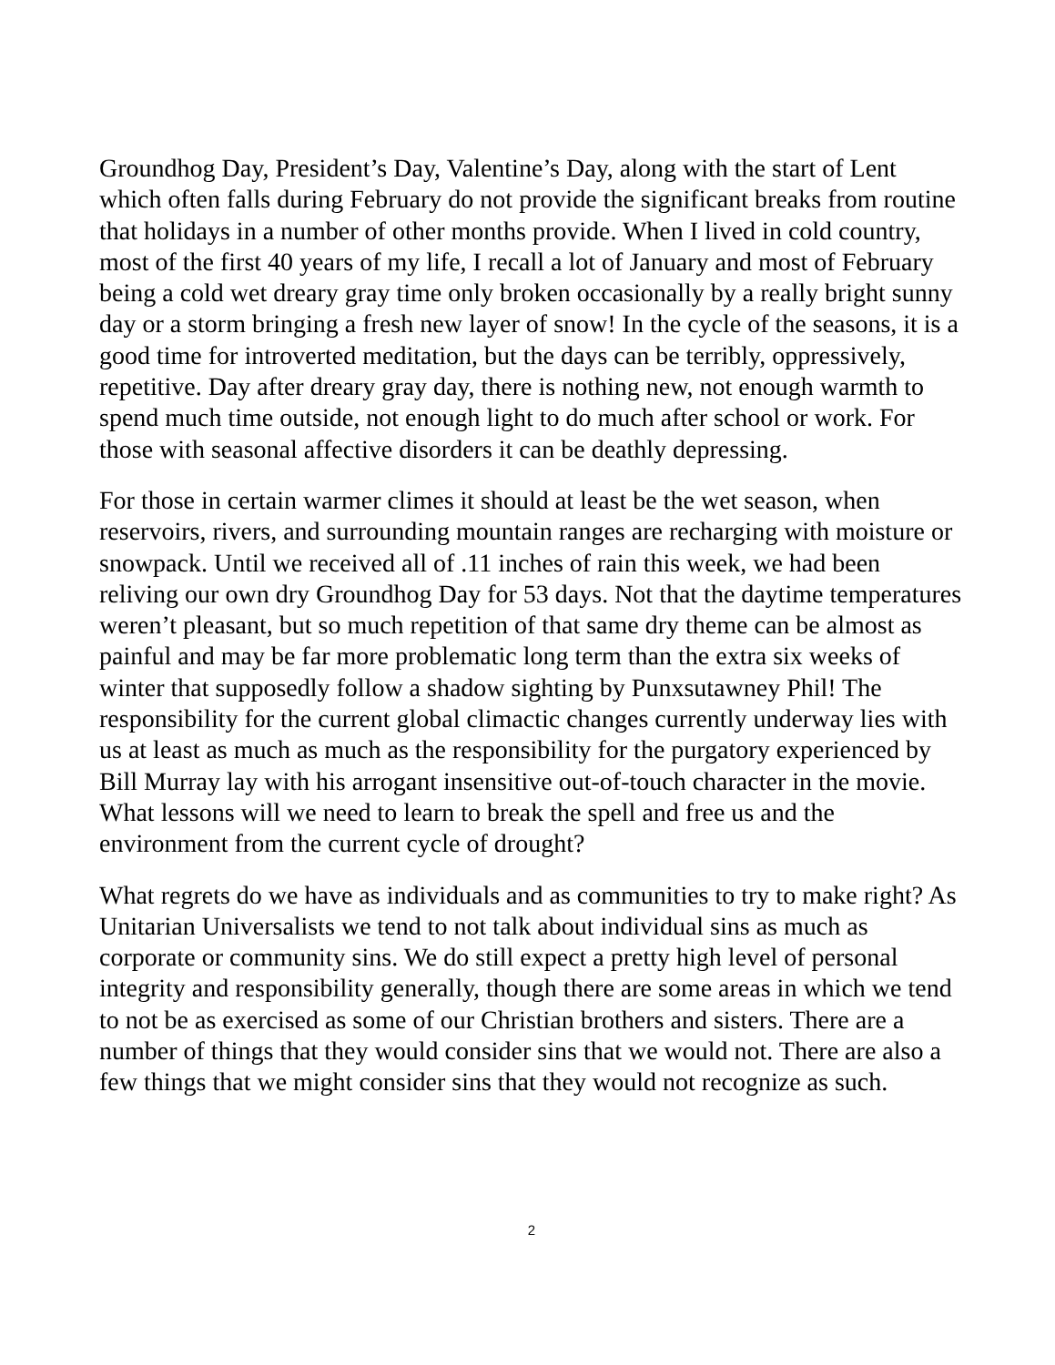Groundhog Day, President’s Day, Valentine’s Day, along with the start of Lent which often falls during February do not provide the significant breaks from routine that holidays in a number of other months provide. When I lived in cold country, most of the first 40 years of my life, I recall a lot of January and most of February being a cold wet dreary gray time only broken occasionally by a really bright sunny day or a storm bringing a fresh new layer of snow! In the cycle of the seasons, it is a good time for introverted meditation, but the days can be terribly, oppressively, repetitive. Day after dreary gray day, there is nothing new, not enough warmth to spend much time outside, not enough light to do much after school or work. For those with seasonal affective disorders it can be deathly depressing.
For those in certain warmer climes it should at least be the wet season, when reservoirs, rivers, and surrounding mountain ranges are recharging with moisture or snowpack. Until we received all of .11 inches of rain this week, we had been reliving our own dry Groundhog Day for 53 days. Not that the daytime temperatures weren’t pleasant, but so much repetition of that same dry theme can be almost as painful and may be far more problematic long term than the extra six weeks of winter that supposedly follow a shadow sighting by Punxsutawney Phil! The responsibility for the current global climactic changes currently underway lies with us at least as much as much as the responsibility for the purgatory experienced by Bill Murray lay with his arrogant insensitive out-of-touch character in the movie. What lessons will we need to learn to break the spell and free us and the environment from the current cycle of drought?
What regrets do we have as individuals and as communities to try to make right? As Unitarian Universalists we tend to not talk about individual sins as much as corporate or community sins. We do still expect a pretty high level of personal integrity and responsibility generally, though there are some areas in which we tend to not be as exercised as some of our Christian brothers and sisters. There are a number of things that they would consider sins that we would not. There are also a few things that we might consider sins that they would not recognize as such.
2